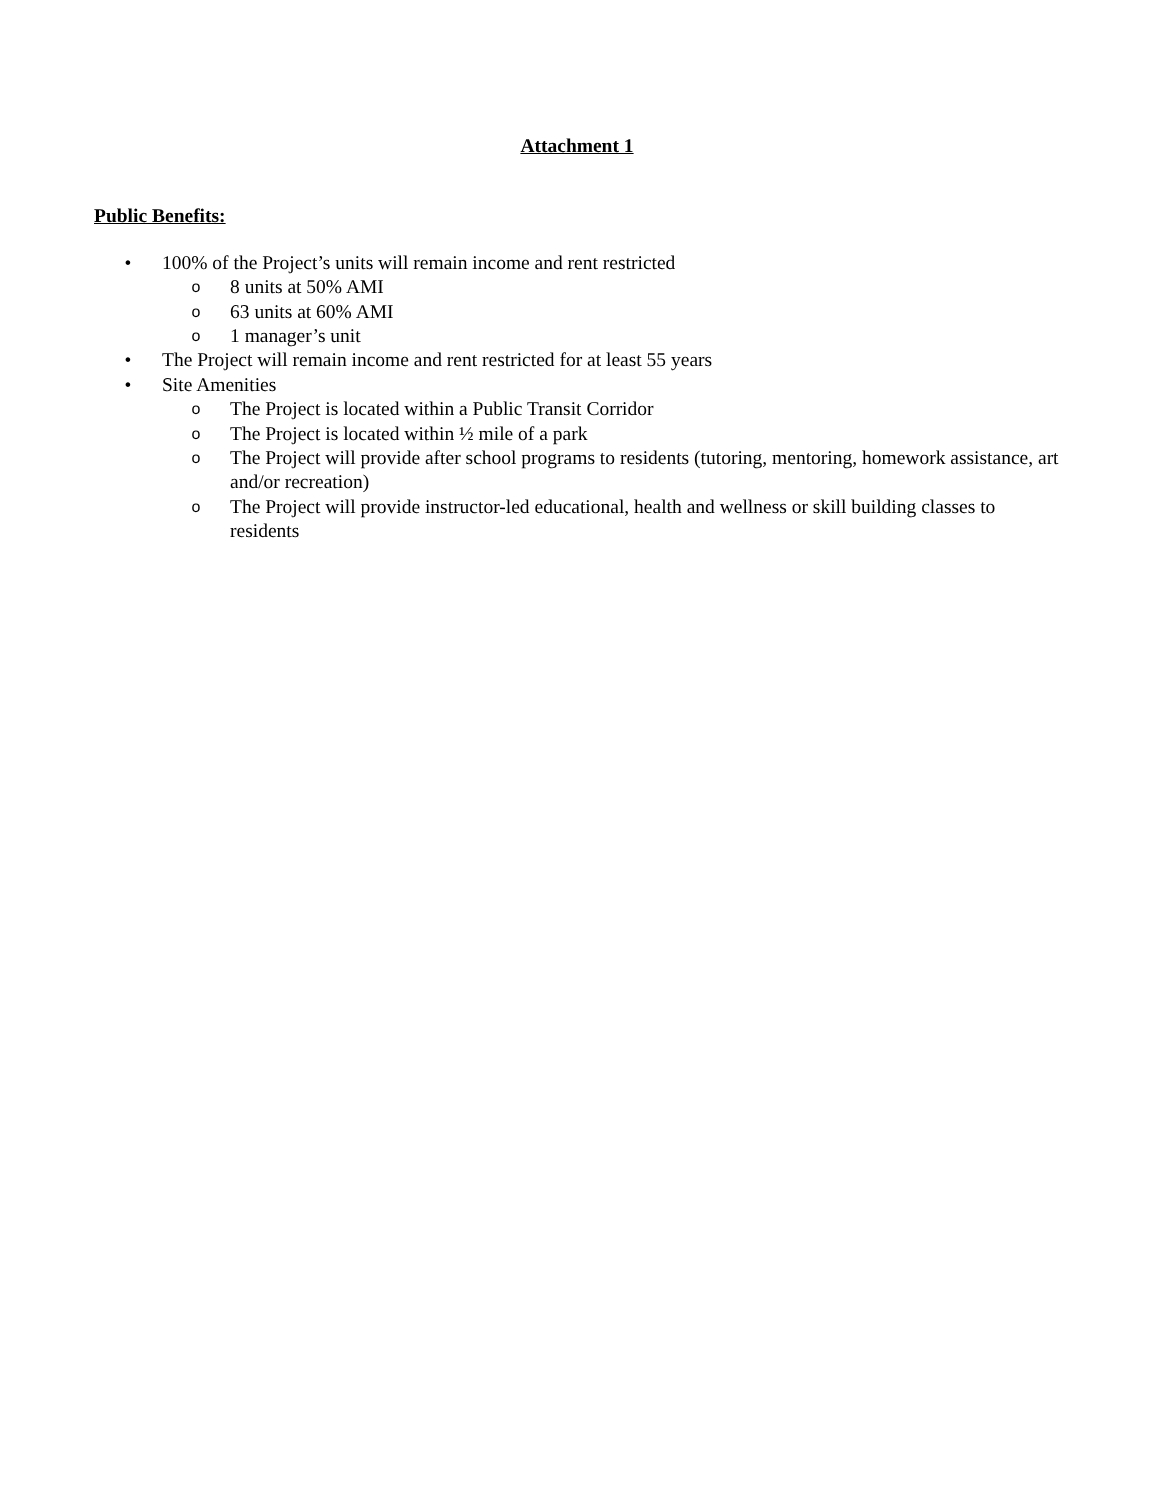Attachment 1
Public Benefits:
• 100% of the Project’s units will remain income and rent restricted
o 8 units at 50% AMI
o 63 units at 60% AMI
o 1 manager’s unit
• The Project will remain income and rent restricted for at least 55 years
• Site Amenities
o The Project is located within a Public Transit Corridor
o The Project is located within ½ mile of a park
o The Project will provide after school programs to residents (tutoring, mentoring, homework assistance, art and/or recreation)
o The Project will provide instructor-led educational, health and wellness or skill building classes to residents